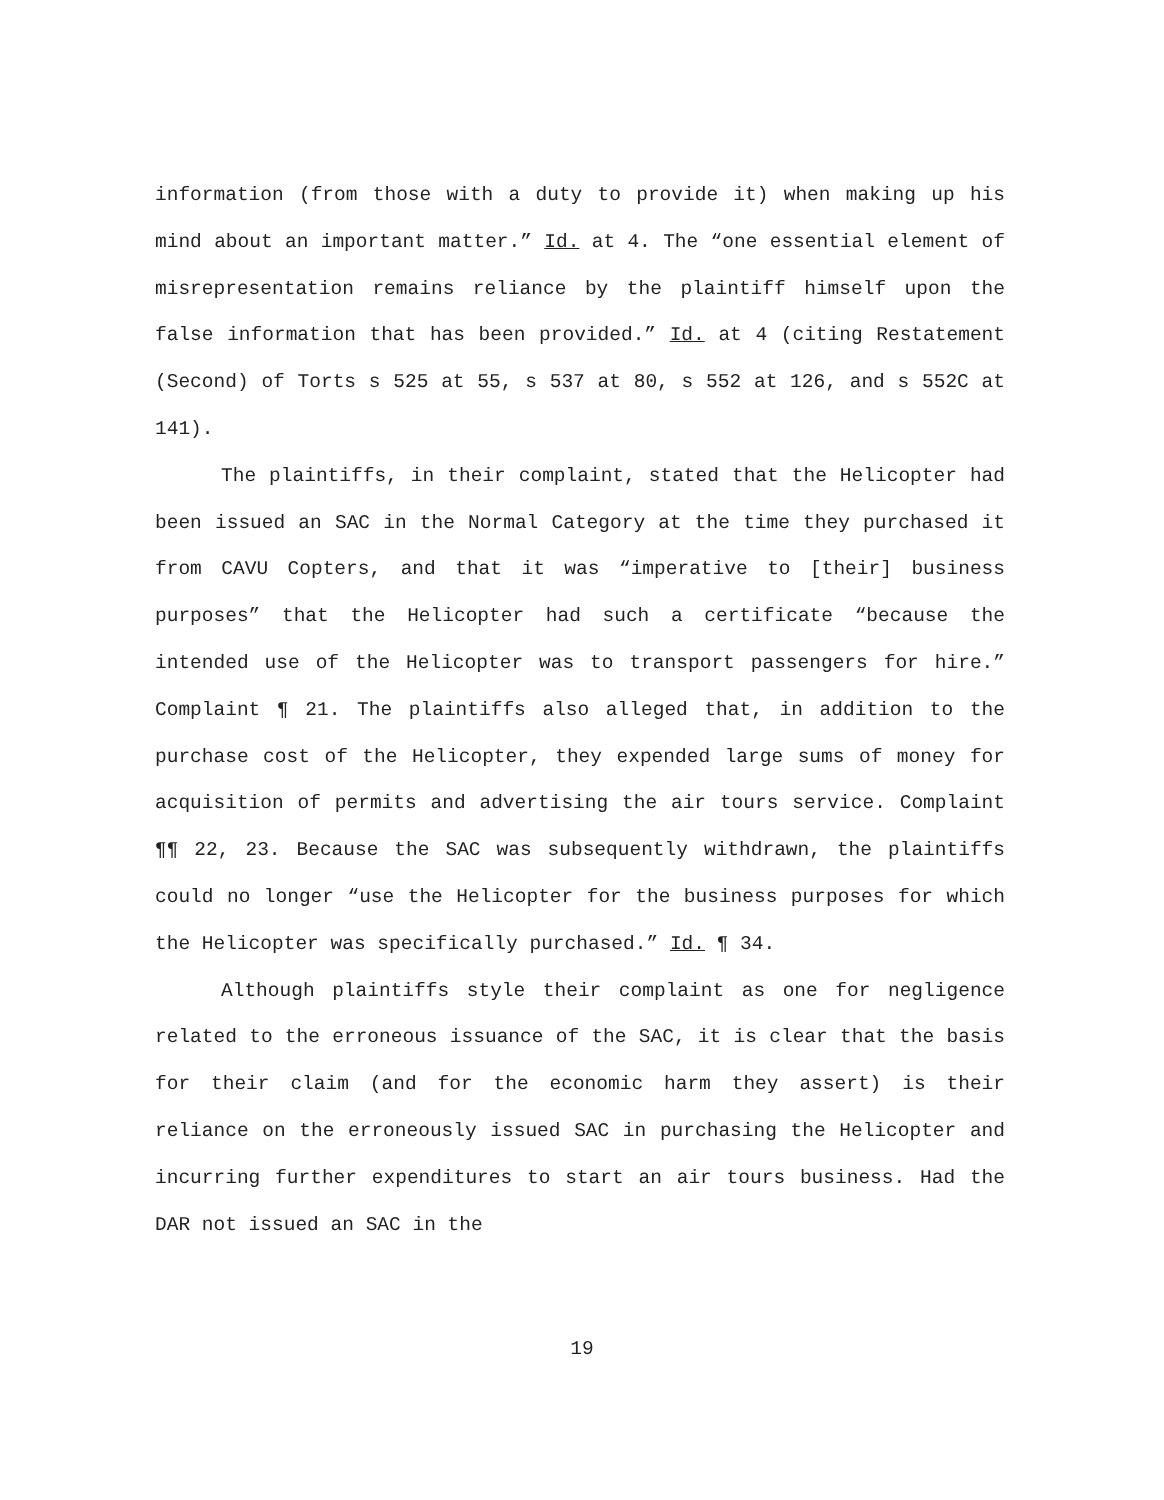information (from those with a duty to provide it) when making up his mind about an important matter.” Id. at 4. The “one essential element of misrepresentation remains reliance by the plaintiff himself upon the false information that has been provided.” Id. at 4 (citing Restatement (Second) of Torts s 525 at 55, s 537 at 80, s 552 at 126, and s 552C at 141).
The plaintiffs, in their complaint, stated that the Helicopter had been issued an SAC in the Normal Category at the time they purchased it from CAVU Copters, and that it was “imperative to [their] business purposes” that the Helicopter had such a certificate “because the intended use of the Helicopter was to transport passengers for hire.” Complaint ¶ 21. The plaintiffs also alleged that, in addition to the purchase cost of the Helicopter, they expended large sums of money for acquisition of permits and advertising the air tours service. Complaint ¶¶ 22, 23. Because the SAC was subsequently withdrawn, the plaintiffs could no longer “use the Helicopter for the business purposes for which the Helicopter was specifically purchased.” Id. ¶ 34.
Although plaintiffs style their complaint as one for negligence related to the erroneous issuance of the SAC, it is clear that the basis for their claim (and for the economic harm they assert) is their reliance on the erroneously issued SAC in purchasing the Helicopter and incurring further expenditures to start an air tours business. Had the DAR not issued an SAC in the
19